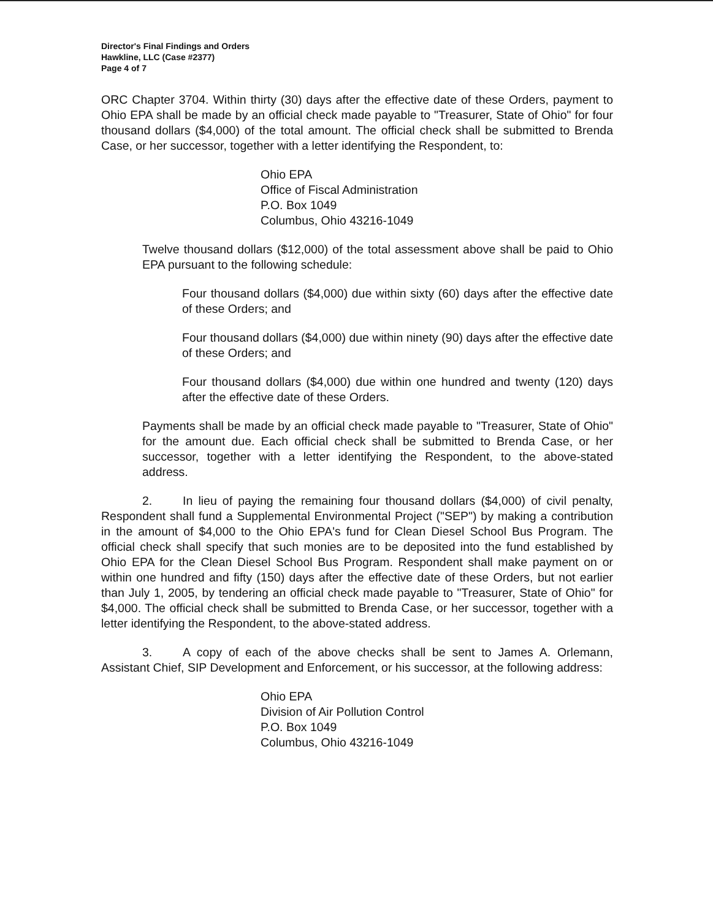Director's Final Findings and Orders
Hawkline, LLC (Case #2377)
Page 4 of 7
ORC Chapter 3704. Within thirty (30) days after the effective date of these Orders, payment to Ohio EPA shall be made by an official check made payable to "Treasurer, State of Ohio" for four thousand dollars ($4,000) of the total amount. The official check shall be submitted to Brenda Case, or her successor, together with a letter identifying the Respondent, to:
Ohio EPA
Office of Fiscal Administration
P.O. Box 1049
Columbus, Ohio 43216-1049
Twelve thousand dollars ($12,000) of the total assessment above shall be paid to Ohio EPA pursuant to the following schedule:
Four thousand dollars ($4,000) due within sixty (60) days after the effective date of these Orders; and
Four thousand dollars ($4,000) due within ninety (90) days after the effective date of these Orders; and
Four thousand dollars ($4,000) due within one hundred and twenty (120) days after the effective date of these Orders.
Payments shall be made by an official check made payable to "Treasurer, State of Ohio" for the amount due. Each official check shall be submitted to Brenda Case, or her successor, together with a letter identifying the Respondent, to the above-stated address.
2. In lieu of paying the remaining four thousand dollars ($4,000) of civil penalty, Respondent shall fund a Supplemental Environmental Project ("SEP") by making a contribution in the amount of $4,000 to the Ohio EPA's fund for Clean Diesel School Bus Program. The official check shall specify that such monies are to be deposited into the fund established by Ohio EPA for the Clean Diesel School Bus Program. Respondent shall make payment on or within one hundred and fifty (150) days after the effective date of these Orders, but not earlier than July 1, 2005, by tendering an official check made payable to "Treasurer, State of Ohio" for $4,000. The official check shall be submitted to Brenda Case, or her successor, together with a letter identifying the Respondent, to the above-stated address.
3. A copy of each of the above checks shall be sent to James A. Orlemann, Assistant Chief, SIP Development and Enforcement, or his successor, at the following address:
Ohio EPA
Division of Air Pollution Control
P.O. Box 1049
Columbus, Ohio 43216-1049